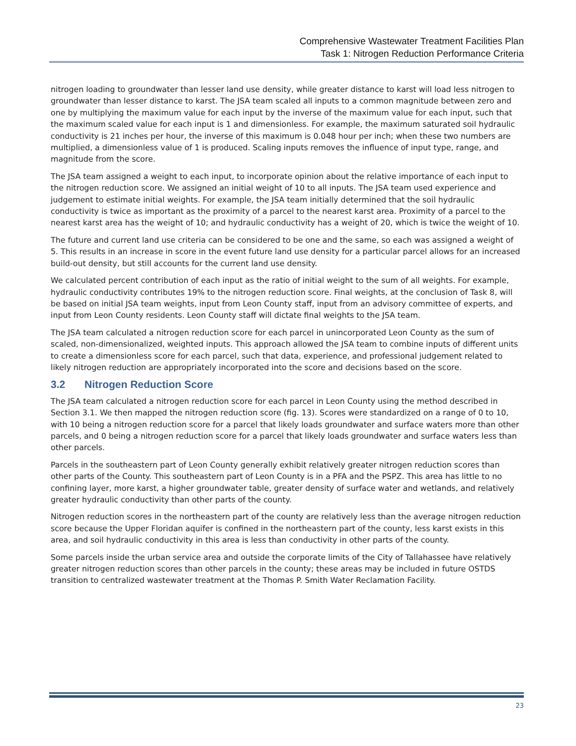Comprehensive Wastewater Treatment Facilities Plan
Task 1: Nitrogen Reduction Performance Criteria
nitrogen loading to groundwater than lesser land use density, while greater distance to karst will load less nitrogen to groundwater than lesser distance to karst. The JSA team scaled all inputs to a common magnitude between zero and one by multiplying the maximum value for each input by the inverse of the maximum value for each input, such that the maximum scaled value for each input is 1 and dimensionless. For example, the maximum saturated soil hydraulic conductivity is 21 inches per hour, the inverse of this maximum is 0.048 hour per inch; when these two numbers are multiplied, a dimensionless value of 1 is produced. Scaling inputs removes the influence of input type, range, and magnitude from the score.
The JSA team assigned a weight to each input, to incorporate opinion about the relative importance of each input to the nitrogen reduction score. We assigned an initial weight of 10 to all inputs. The JSA team used experience and judgement to estimate initial weights. For example, the JSA team initially determined that the soil hydraulic conductivity is twice as important as the proximity of a parcel to the nearest karst area. Proximity of a parcel to the nearest karst area has the weight of 10; and hydraulic conductivity has a weight of 20, which is twice the weight of 10.
The future and current land use criteria can be considered to be one and the same, so each was assigned a weight of 5. This results in an increase in score in the event future land use density for a particular parcel allows for an increased build-out density, but still accounts for the current land use density.
We calculated percent contribution of each input as the ratio of initial weight to the sum of all weights. For example, hydraulic conductivity contributes 19% to the nitrogen reduction score. Final weights, at the conclusion of Task 8, will be based on initial JSA team weights, input from Leon County staff, input from an advisory committee of experts, and input from Leon County residents. Leon County staff will dictate final weights to the JSA team.
The JSA team calculated a nitrogen reduction score for each parcel in unincorporated Leon County as the sum of scaled, non-dimensionalized, weighted inputs. This approach allowed the JSA team to combine inputs of different units to create a dimensionless score for each parcel, such that data, experience, and professional judgement related to likely nitrogen reduction are appropriately incorporated into the score and decisions based on the score.
3.2 Nitrogen Reduction Score
The JSA team calculated a nitrogen reduction score for each parcel in Leon County using the method described in Section 3.1. We then mapped the nitrogen reduction score (fig. 13). Scores were standardized on a range of 0 to 10, with 10 being a nitrogen reduction score for a parcel that likely loads groundwater and surface waters more than other parcels, and 0 being a nitrogen reduction score for a parcel that likely loads groundwater and surface waters less than other parcels.
Parcels in the southeastern part of Leon County generally exhibit relatively greater nitrogen reduction scores than other parts of the County. This southeastern part of Leon County is in a PFA and the PSPZ. This area has little to no confining layer, more karst, a higher groundwater table, greater density of surface water and wetlands, and relatively greater hydraulic conductivity than other parts of the county.
Nitrogen reduction scores in the northeastern part of the county are relatively less than the average nitrogen reduction score because the Upper Floridan aquifer is confined in the northeastern part of the county, less karst exists in this area, and soil hydraulic conductivity in this area is less than conductivity in other parts of the county.
Some parcels inside the urban service area and outside the corporate limits of the City of Tallahassee have relatively greater nitrogen reduction scores than other parcels in the county; these areas may be included in future OSTDS transition to centralized wastewater treatment at the Thomas P. Smith Water Reclamation Facility.
23